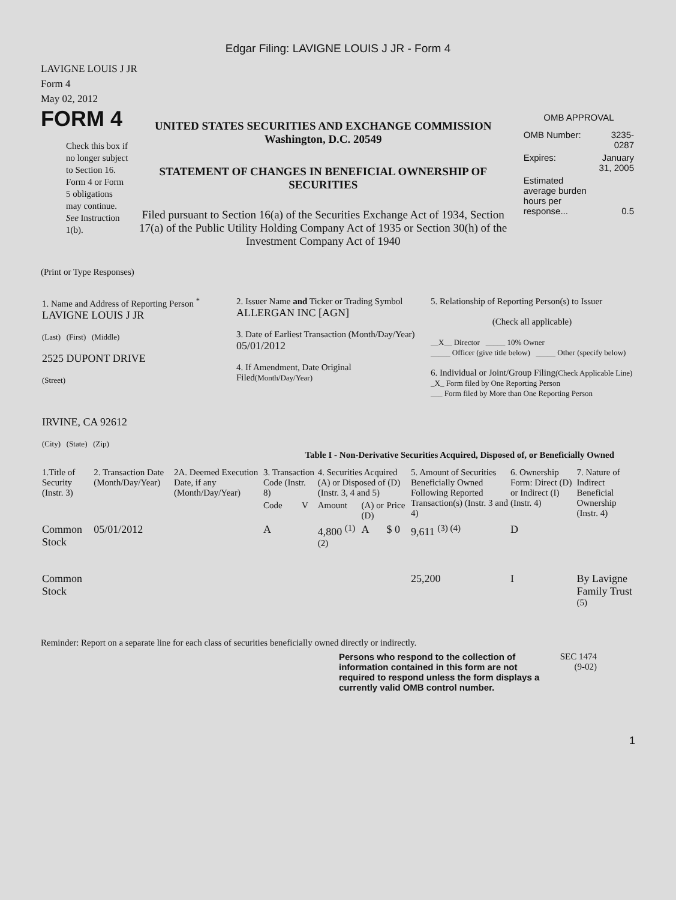Edgar Filing: LAVIGNE LOUIS J JR - Form 4
LAVIGNE LOUIS J JR
Form 4
May 02, 2012
FORM 4
Check this box if no longer subject to Section 16. Form 4 or Form 5 obligations may continue. See Instruction 1(b).
UNITED STATES SECURITIES AND EXCHANGE COMMISSION
Washington, D.C. 20549
STATEMENT OF CHANGES IN BENEFICIAL OWNERSHIP OF SECURITIES
Filed pursuant to Section 16(a) of the Securities Exchange Act of 1934, Section 17(a) of the Public Utility Holding Company Act of 1935 or Section 30(h) of the Investment Company Act of 1940
OMB APPROVAL
| OMB Number: | 3235-0287 |
| Expires: | January 31, 2005 |
| Estimated average burden hours per response... | 0.5 |
(Print or Type Responses)
| 1. Name and Address of Reporting Person <sup>*</sup> LAVIGNE LOUIS J JR (Last) (First) (Middle) 2525 DUPONT DRIVE (Street) IRVINE, CA 92612 (City) (State) (Zip) | 2. Issuer Name and Ticker or Trading Symbol ALLERGAN INC [AGN] 3. Date of Earliest Transaction (Month/Day/Year) 05/01/2012 4. If Amendment, Date Original Filed (Month/Day/Year) | 5. Relationship of Reporting Person(s) to Issuer (Check all applicable) __X__ Director _____ 10% Owner _____ Officer (give title below) _____ Other (specify below) 6. Individual or Joint/Group Filing (Check Applicable Line) _X_ Form filed by One Reporting Person ___ Form filed by More than One Reporting Person |
Table I - Non-Derivative Securities Acquired, Disposed of, or Beneficially Owned
| 1.Title of Security (Instr. 3) | 2. Transaction Date (Month/Day/Year) | 2A. Deemed Execution Date, if any (Month/Day/Year) | 3. Transaction Code (Instr. 8) | | 4. Securities Acquired (A) or Disposed of (D) (Instr. 3, 4 and 5) | | | 5. Amount of Securities Beneficially Owned Following Reported Transaction(s) (Instr. 3 and 4) | 6. Ownership Form: Direct (D) or Indirect (I) (Instr. 4) | 7. Nature of Indirect Beneficial Ownership (Instr. 4) |
| --- | --- | --- | --- | --- | --- | --- | --- | --- | --- | --- |
| | | | Code | V | Amount | (A) or (D) | Price | | | |
| Common Stock | 05/01/2012 | | A | | 4,800 <sup>(1) (2)</sup> | A | $ 0 | 9,611 <sup>(3) (4)</sup> | D | |
| Common Stock | | | | | | | | 25,200 | I | By Lavigne Family Trust <sup>(5)</sup> |
Reminder: Report on a separate line for each class of securities beneficially owned directly or indirectly.
Persons who respond to the collection of information contained in this form are not required to respond unless the form displays a currently valid OMB control number.
SEC 1474
(9-02)
1